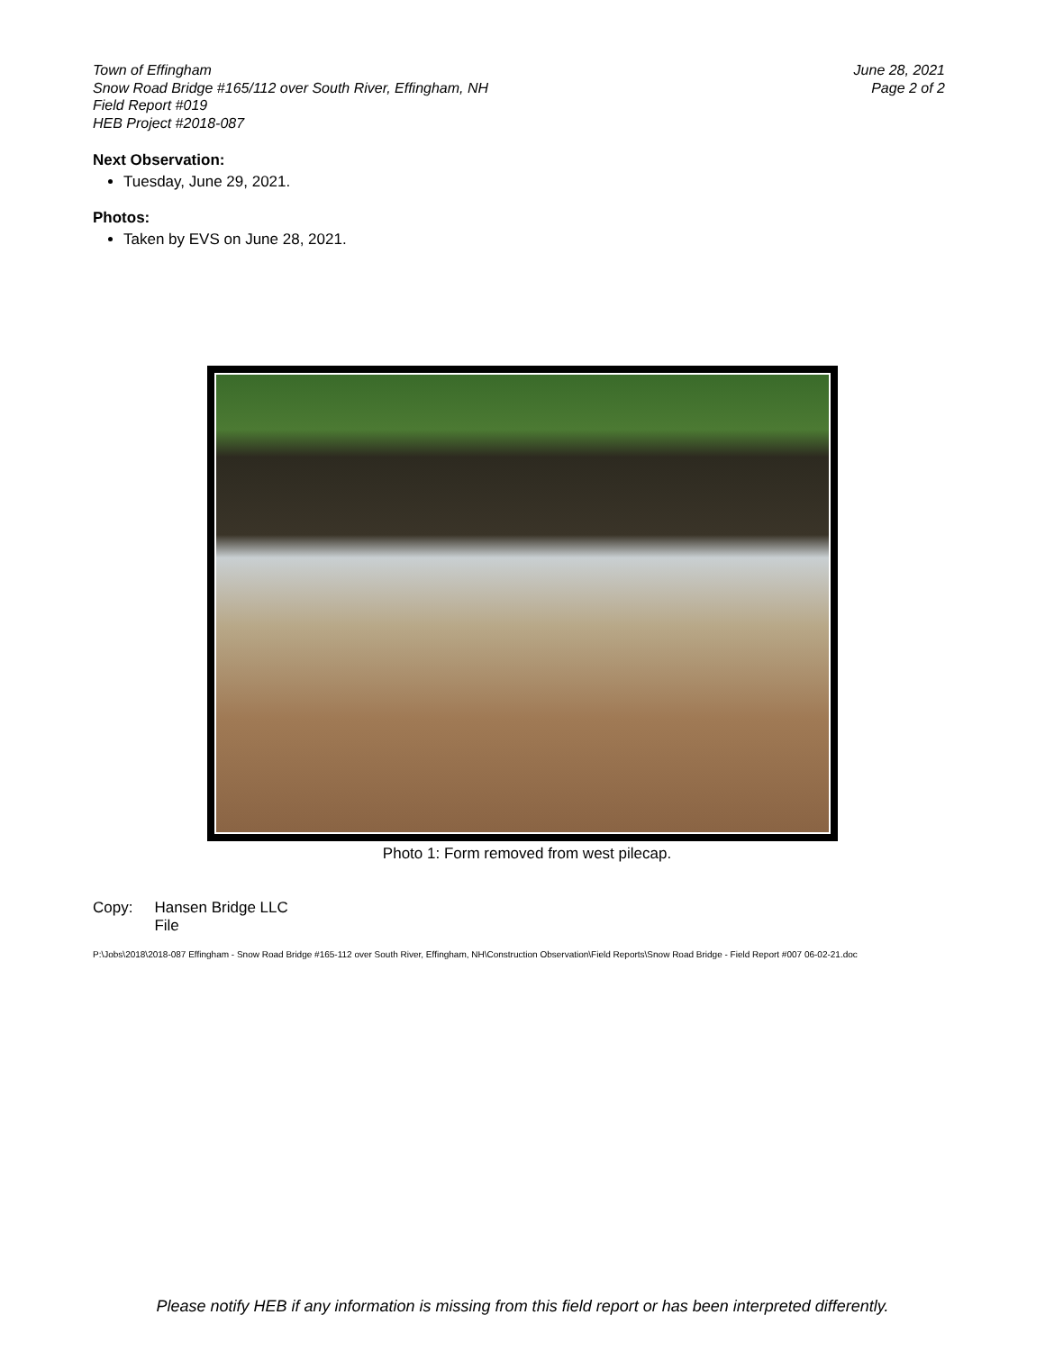Town of Effingham
Snow Road Bridge #165/112 over South River, Effingham, NH
Field Report #019
HEB Project #2018-087
June 28, 2021
Page 2 of 2
Next Observation:
Tuesday, June 29, 2021.
Photos:
Taken by EVS on June 28, 2021.
Photo 1: Form removed from west pilecap.
Copy: Hansen Bridge LLC
File
P:\Jobs\2018\2018-087 Effingham - Snow Road Bridge #165-112 over South River, Effingham, NH\Construction Observation\Field Reports\Snow Road Bridge - Field Report #007 06-02-21.doc
Please notify HEB if any information is missing from this field report or has been interpreted differently.